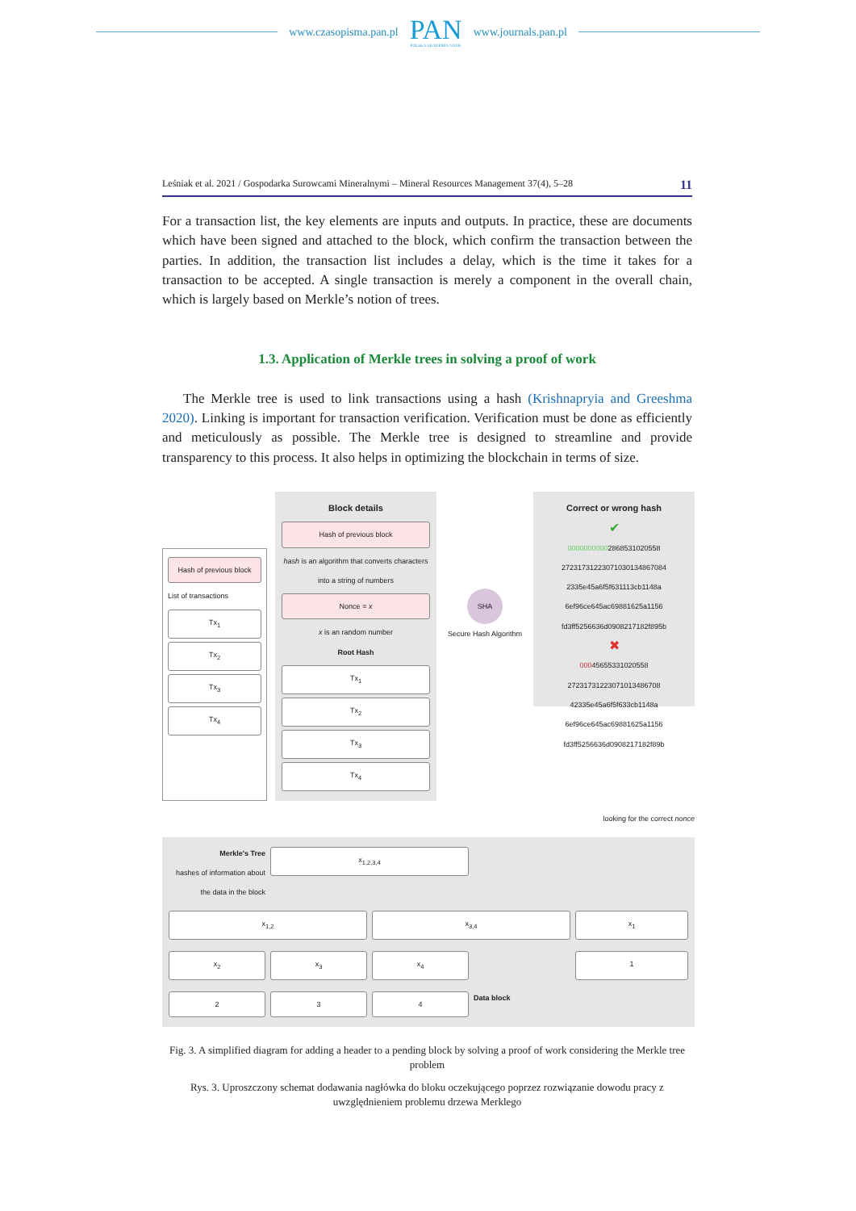www.czasopisma.pan.pl
PAN
POLSKA AKADEMIA NAUK
www.journals.pan.pl
Leśniak et al. 2021 / Gospodarka Surowcami Mineralnymi – Mineral Resources Management 37(4), 5–28 11
For a transaction list, the key elements are inputs and outputs. In practice, these are documents which have been signed and attached to the block, which confirm the transaction between the parties. In addition, the transaction list includes a delay, which is the time it takes for a transaction to be accepted. A single transaction is merely a component in the overall chain, which is largely based on Merkle’s notion of trees.
1.3. Application of Merkle trees in solving a proof of work
The Merkle tree is used to link transactions using a hash (Krishnapryia and Greeshma 2020). Linking is important for transaction verification. Verification must be done as efficiently and meticulously as possible. The Merkle tree is designed to streamline and provide transparency to this process. It also helps in optimizing the blockchain in terms of size.
Hash of previous block
List of transactions
Tx<sub>1</sub>
Tx<sub>2</sub>
Tx<sub>3</sub>
Tx<sub>4</sub>
Block details
Hash of previous block
hash is an algorithm that converts characters into a string of numbers
Nonce = x
x is an random number
Root Hash
Tx<sub>1</sub>
Tx<sub>2</sub>
Tx<sub>3</sub>
Tx<sub>4</sub>
SHA
Secure Hash Algorithm
Correct or wrong hash
✔
00000000002868531020558 27231731223071030134867084 2335e45a6f5f631113cb1148a 6ef96ce645ac69881625a1156 fd3ff5256636d0908217182f895b
✖
00045655331020558 27231731223071013486708 42335e45a6f5f633cb1148a 6ef96ce645ac69881625a1156 fd3ff5256636d0908217182f89b
looking for the correct nonce
x<sub>1,2,3,4</sub>
Merkle's Tree
hashes of information about the data in the block
x<sub>1,2</sub>
x<sub>3,4</sub>
x<sub>1</sub>
x<sub>2</sub>
x<sub>3</sub>
x<sub>4</sub>
1
2
3
4
Data block
Fig. 3. A simplified diagram for adding a header to a pending block by solving a proof of work considering the Merkle tree problem
Rys. 3. Uproszczony schemat dodawania nagłówka do bloku oczekującego poprzez rozwiązanie dowodu pracy z uwzględnieniem problemu drzewa Merklego